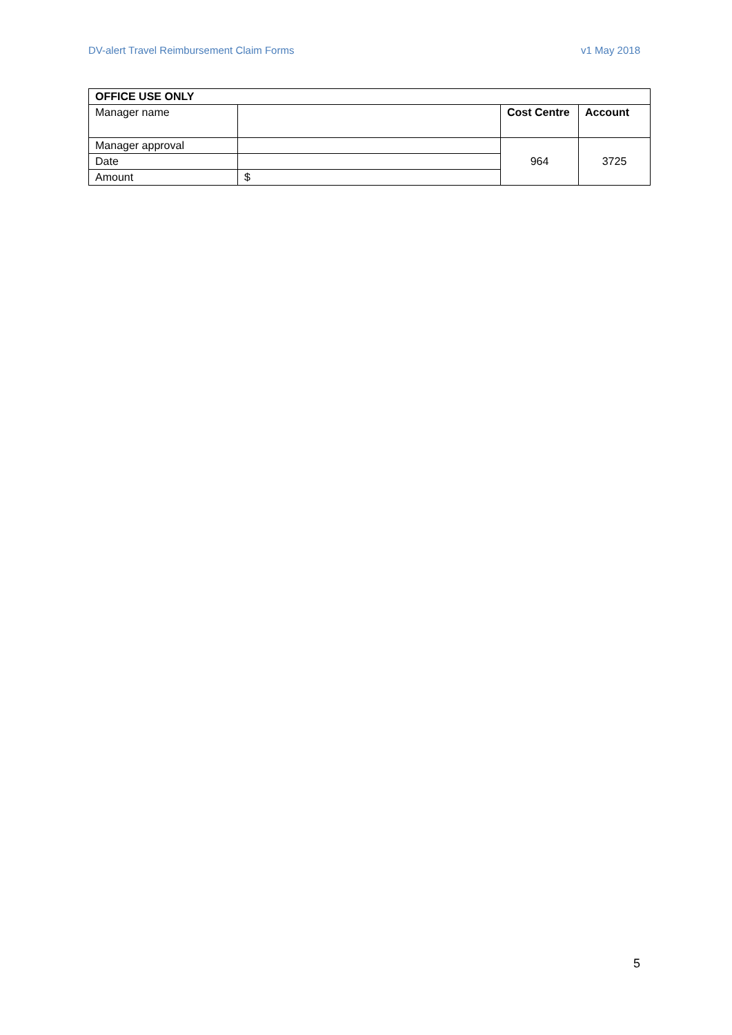DV-alert Travel Reimbursement Claim Forms v1 May 2018
| OFFICE USE ONLY | | | |
| --- | --- | --- | --- |
| Manager name | | Cost Centre | Account |
| Manager approval | | 964 | 3725 |
| Date | | | |
| Amount | $ | | |
5